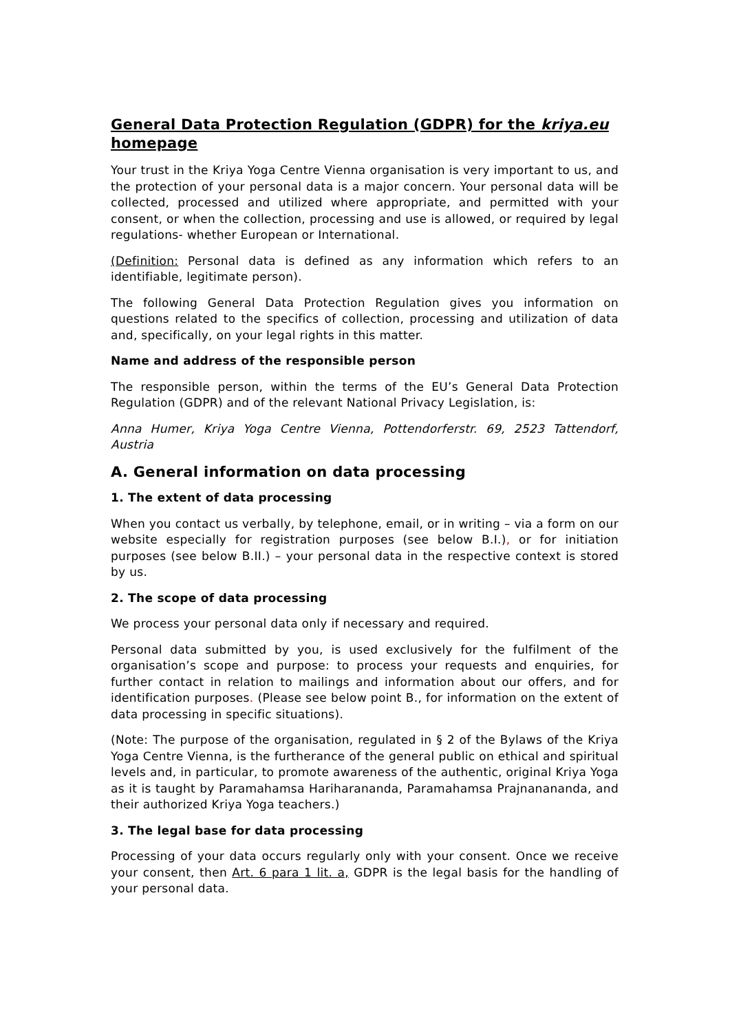General Data Protection Regulation (GDPR) for the kriya.eu homepage
Your trust in the Kriya Yoga Centre Vienna organisation is very important to us, and the protection of your personal data is a major concern. Your personal data will be collected, processed and utilized where appropriate, and permitted with your consent, or when the collection, processing and use is allowed, or required by legal regulations- whether European or International.
(Definition: Personal data is defined as any information which refers to an identifiable, legitimate person).
The following General Data Protection Regulation gives you information on questions related to the specifics of collection, processing and utilization of data and, specifically, on your legal rights in this matter.
Name and address of the responsible person
The responsible person, within the terms of the EU’s General Data Protection Regulation (GDPR) and of the relevant National Privacy Legislation, is:
Anna Humer, Kriya Yoga Centre Vienna, Pottendorferstr. 69, 2523 Tattendorf, Austria
A. General information on data processing
1. The extent of data processing
When you contact us verbally, by telephone, email, or in writing – via a form on our website especially for registration purposes (see below B.I.), or for initiation purposes (see below B.II.) – your personal data in the respective context is stored by us.
2. The scope of data processing
We process your personal data only if necessary and required.
Personal data submitted by you, is used exclusively for the fulfilment of the organisation’s scope and purpose: to process your requests and enquiries, for further contact in relation to mailings and information about our offers, and for identification purposes. (Please see below point B., for information on the extent of data processing in specific situations).
(Note: The purpose of the organisation, regulated in § 2 of the Bylaws of the Kriya Yoga Centre Vienna, is the furtherance of the general public on ethical and spiritual levels and, in particular, to promote awareness of the authentic, original Kriya Yoga as it is taught by Paramahamsa Hariharananda, Paramahamsa Prajnanananda, and their authorized Kriya Yoga teachers.)
3. The legal base for data processing
Processing of your data occurs regularly only with your consent. Once we receive your consent, then Art. 6 para 1 lit. a, GDPR is the legal basis for the handling of your personal data.